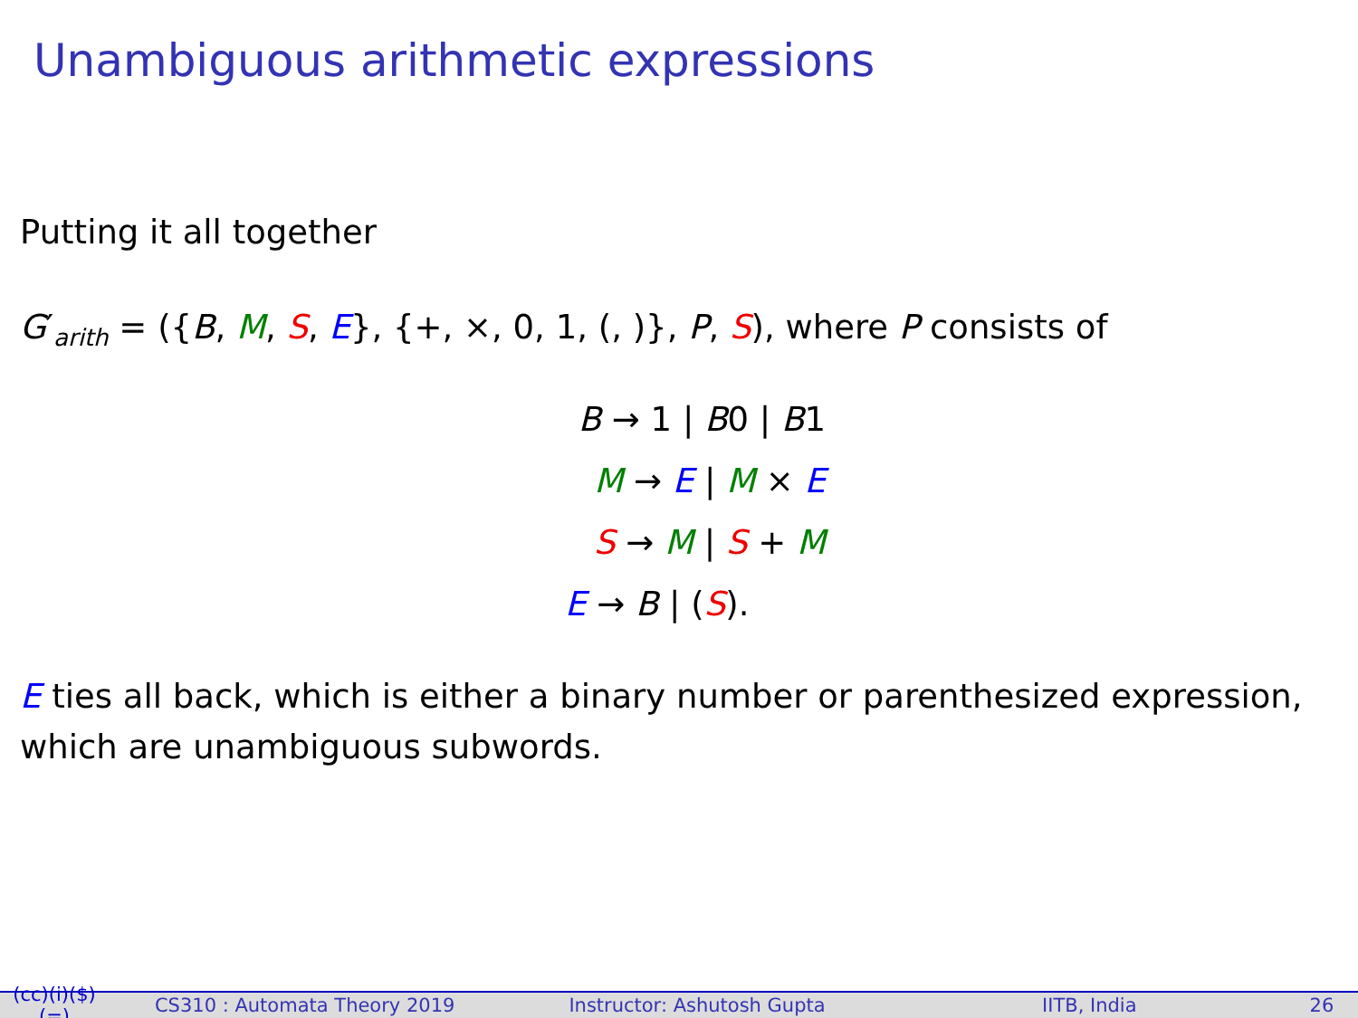Unambiguous arithmetic expressions
Putting it all together
G′<sub>arith</sub> = ({B, M, S, E}, {+, ×, 0, 1, (, )}, P, S), where P consists of
B → 1 | B0 | B1
M → E | M × E
S → M | S + M
E → B | (S).
E ties all back, which is either a binary number or parenthesized expression, which are unambiguous subwords.
(cc)(i)($)(=) CS310 : Automata Theory 2019 Instructor: Ashutosh Gupta IITB, India 26